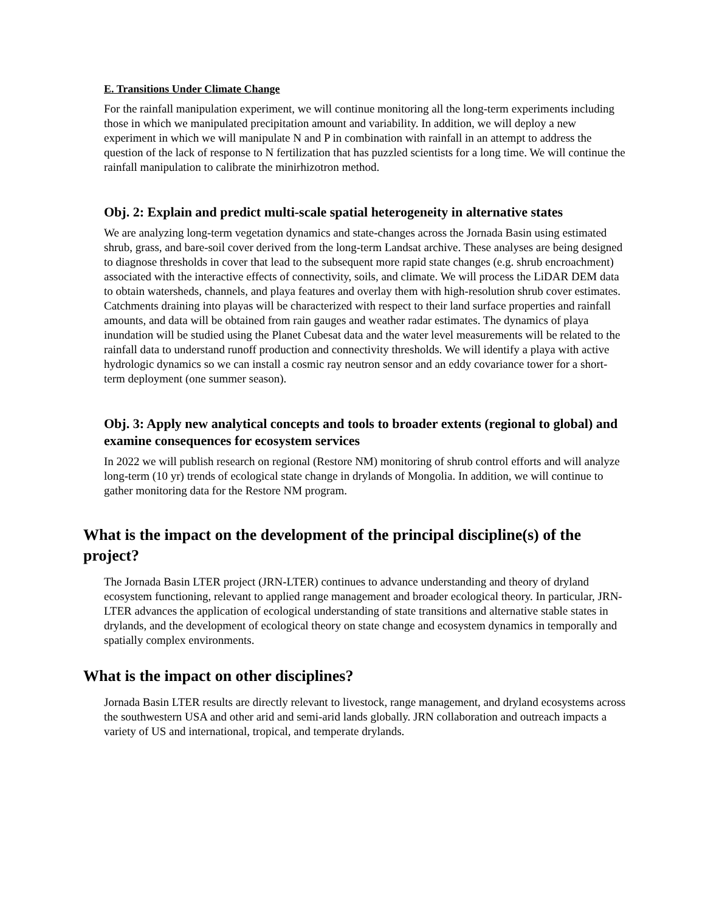E. Transitions Under Climate Change
For the rainfall manipulation experiment, we will continue monitoring all the long-term experiments including those in which we manipulated precipitation amount and variability. In addition, we will deploy a new experiment in which we will manipulate N and P in combination with rainfall in an attempt to address the question of the lack of response to N fertilization that has puzzled scientists for a long time. We will continue the rainfall manipulation to calibrate the minirhizotron method.
Obj. 2: Explain and predict multi-scale spatial heterogeneity in alternative states
We are analyzing long-term vegetation dynamics and state-changes across the Jornada Basin using estimated shrub, grass, and bare-soil cover derived from the long-term Landsat archive. These analyses are being designed to diagnose thresholds in cover that lead to the subsequent more rapid state changes (e.g. shrub encroachment) associated with the interactive effects of connectivity, soils, and climate. We will process the LiDAR DEM data to obtain watersheds, channels, and playa features and overlay them with high-resolution shrub cover estimates. Catchments draining into playas will be characterized with respect to their land surface properties and rainfall amounts, and data will be obtained from rain gauges and weather radar estimates. The dynamics of playa inundation will be studied using the Planet Cubesat data and the water level measurements will be related to the rainfall data to understand runoff production and connectivity thresholds. We will identify a playa with active hydrologic dynamics so we can install a cosmic ray neutron sensor and an eddy covariance tower for a short-term deployment (one summer season).
Obj. 3: Apply new analytical concepts and tools to broader extents (regional to global) and examine consequences for ecosystem services
In 2022 we will publish research on regional (Restore NM) monitoring of shrub control efforts and will analyze long-term (10 yr) trends of ecological state change in drylands of Mongolia. In addition, we will continue to gather monitoring data for the Restore NM program.
What is the impact on the development of the principal discipline(s) of the project?
The Jornada Basin LTER project (JRN-LTER) continues to advance understanding and theory of dryland ecosystem functioning, relevant to applied range management and broader ecological theory. In particular, JRN-LTER advances the application of ecological understanding of state transitions and alternative stable states in drylands, and the development of ecological theory on state change and ecosystem dynamics in temporally and spatially complex environments.
What is the impact on other disciplines?
Jornada Basin LTER results are directly relevant to livestock, range management, and dryland ecosystems across the southwestern USA and other arid and semi-arid lands globally. JRN collaboration and outreach impacts a variety of US and international, tropical, and temperate drylands.